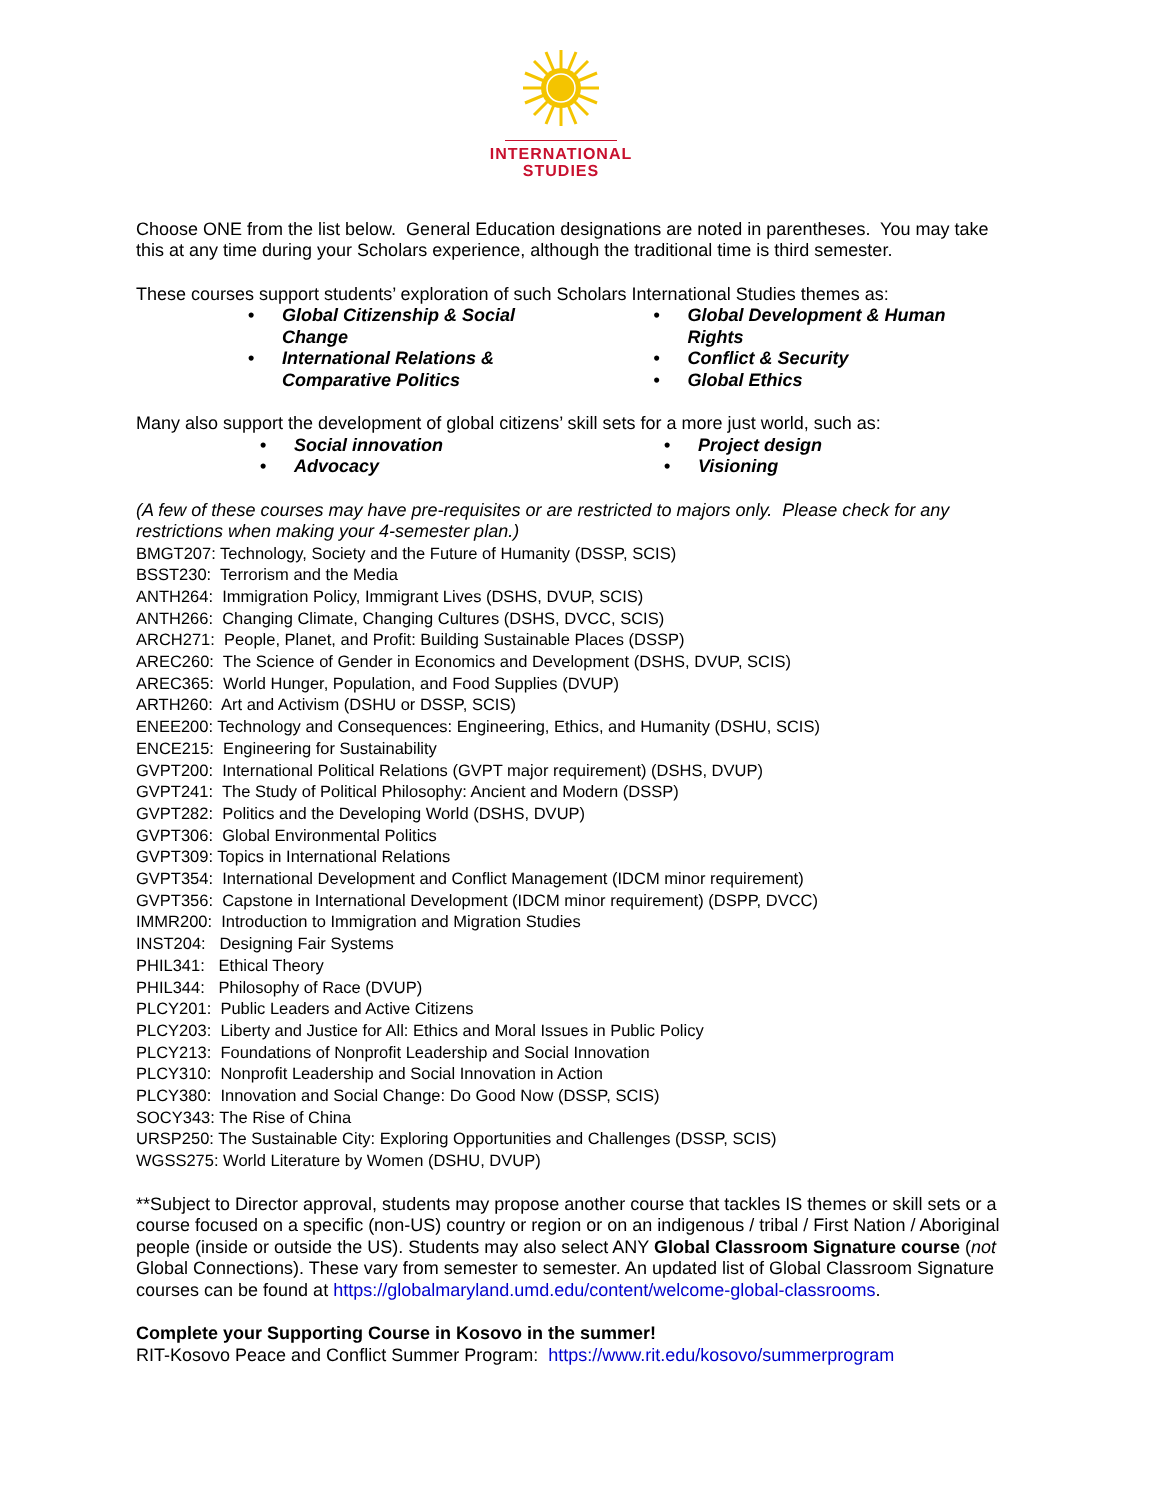INTERNATIONAL
STUDIES
Choose ONE from the list below. General Education designations are noted in parentheses. You may take this at any time during your Scholars experience, although the traditional time is third semester.
These courses support students’ exploration of such Scholars International Studies themes as:
• Global Citizenship & Social Change
• International Relations & Comparative Politics
• Global Development & Human Rights
• Conflict & Security
• Global Ethics
Many also support the development of global citizens’ skill sets for a more just world, such as:
• Social innovation
• Advocacy
• Project design
• Visioning
(A few of these courses may have pre-requisites or are restricted to majors only. Please check for any restrictions when making your 4-semester plan.)
BMGT207: Technology, Society and the Future of Humanity (DSSP, SCIS)
BSST230: Terrorism and the Media
ANTH264: Immigration Policy, Immigrant Lives (DSHS, DVUP, SCIS)
ANTH266: Changing Climate, Changing Cultures (DSHS, DVCC, SCIS)
ARCH271: People, Planet, and Profit: Building Sustainable Places (DSSP)
AREC260: The Science of Gender in Economics and Development (DSHS, DVUP, SCIS)
AREC365: World Hunger, Population, and Food Supplies (DVUP)
ARTH260: Art and Activism (DSHU or DSSP, SCIS)
ENEE200: Technology and Consequences: Engineering, Ethics, and Humanity (DSHU, SCIS)
ENCE215: Engineering for Sustainability
GVPT200: International Political Relations (GVPT major requirement) (DSHS, DVUP)
GVPT241: The Study of Political Philosophy: Ancient and Modern (DSSP)
GVPT282: Politics and the Developing World (DSHS, DVUP)
GVPT306: Global Environmental Politics
GVPT309: Topics in International Relations
GVPT354: International Development and Conflict Management (IDCM minor requirement)
GVPT356: Capstone in International Development (IDCM minor requirement) (DSPP, DVCC)
IMMR200: Introduction to Immigration and Migration Studies
INST204: Designing Fair Systems
PHIL341: Ethical Theory
PHIL344: Philosophy of Race (DVUP)
PLCY201: Public Leaders and Active Citizens
PLCY203: Liberty and Justice for All: Ethics and Moral Issues in Public Policy
PLCY213: Foundations of Nonprofit Leadership and Social Innovation
PLCY310: Nonprofit Leadership and Social Innovation in Action
PLCY380: Innovation and Social Change: Do Good Now (DSSP, SCIS)
SOCY343: The Rise of China
URSP250: The Sustainable City: Exploring Opportunities and Challenges (DSSP, SCIS)
WGSS275: World Literature by Women (DSHU, DVUP)
**Subject to Director approval, students may propose another course that tackles IS themes or skill sets or a course focused on a specific (non-US) country or region or on an indigenous / tribal / First Nation / Aboriginal people (inside or outside the US). Students may also select ANY Global Classroom Signature course (not Global Connections). These vary from semester to semester. An updated list of Global Classroom Signature courses can be found at https://globalmaryland.umd.edu/content/welcome-global-classrooms.
Complete your Supporting Course in Kosovo in the summer!
RIT-Kosovo Peace and Conflict Summer Program: https://www.rit.edu/kosovo/summerprogram